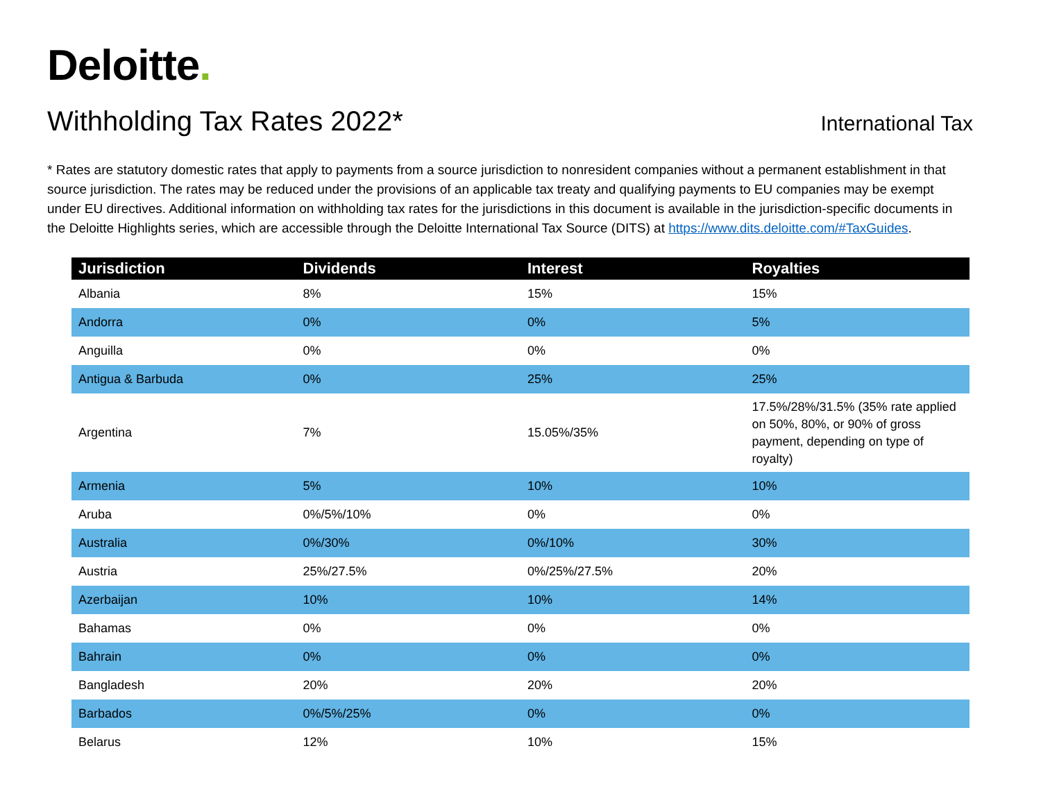Deloitte.
Withholding Tax Rates 2022*
International Tax
* Rates are statutory domestic rates that apply to payments from a source jurisdiction to nonresident companies without a permanent establishment in that source jurisdiction. The rates may be reduced under the provisions of an applicable tax treaty and qualifying payments to EU companies may be exempt under EU directives. Additional information on withholding tax rates for the jurisdictions in this document is available in the jurisdiction-specific documents in the Deloitte Highlights series, which are accessible through the Deloitte International Tax Source (DITS) at https://www.dits.deloitte.com/#TaxGuides.
| Jurisdiction | Dividends | Interest | Royalties |
| --- | --- | --- | --- |
| Albania | 8% | 15% | 15% |
| Andorra | 0% | 0% | 5% |
| Anguilla | 0% | 0% | 0% |
| Antigua & Barbuda | 0% | 25% | 25% |
| Argentina | 7% | 15.05%/35% | 17.5%/28%/31.5% (35% rate applied on 50%, 80%, or 90% of gross payment, depending on type of royalty) |
| Armenia | 5% | 10% | 10% |
| Aruba | 0%/5%/10% | 0% | 0% |
| Australia | 0%/30% | 0%/10% | 30% |
| Austria | 25%/27.5% | 0%/25%/27.5% | 20% |
| Azerbaijan | 10% | 10% | 14% |
| Bahamas | 0% | 0% | 0% |
| Bahrain | 0% | 0% | 0% |
| Bangladesh | 20% | 20% | 20% |
| Barbados | 0%/5%/25% | 0% | 0% |
| Belarus | 12% | 10% | 15% |